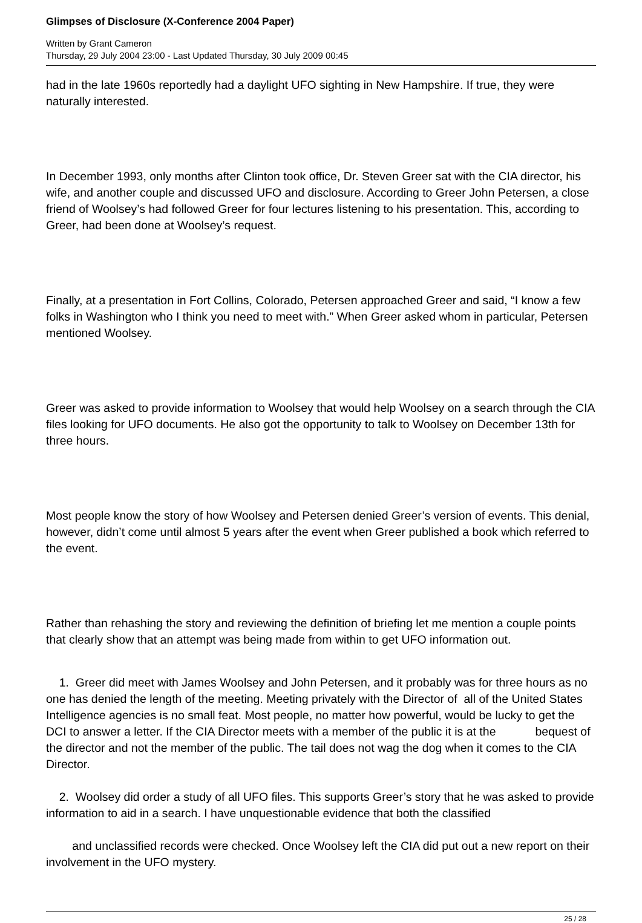Glimpses of Disclosure (X-Conference 2004 Paper)
Written by Grant Cameron
Thursday, 29 July 2004 23:00 - Last Updated Thursday, 30 July 2009 00:45
had in the late 1960s reportedly had a daylight UFO sighting in New Hampshire. If true, they were naturally interested.
In December 1993, only months after Clinton took office, Dr. Steven Greer sat with the CIA director, his wife, and another couple and discussed UFO and disclosure. According to Greer John Petersen, a close friend of Woolsey’s had followed Greer for four lectures listening to his presentation. This, according to Greer, had been done at Woolsey’s request.
Finally, at a presentation in Fort Collins, Colorado, Petersen approached Greer and said, “I know a few folks in Washington who I think you need to meet with.” When Greer asked whom in particular, Petersen mentioned Woolsey.
Greer was asked to provide information to Woolsey that would help Woolsey on a search through the CIA files looking for UFO documents. He also got the opportunity to talk to Woolsey on December 13th for three hours.
Most people know the story of how Woolsey and Petersen denied Greer’s version of events. This denial, however, didn’t come until almost 5 years after the event when Greer published a book which referred to the event.
Rather than rehashing the story and reviewing the definition of briefing let me mention a couple points that clearly show that an attempt was being made from within to get UFO information out.
1. Greer did meet with James Woolsey and John Petersen, and it probably was for three hours as no one has denied the length of the meeting. Meeting privately with the Director of all of the United States Intelligence agencies is no small feat. Most people, no matter how powerful, would be lucky to get the DCI to answer a letter. If the CIA Director meets with a member of the public it is at the bequest of the director and not the member of the public. The tail does not wag the dog when it comes to the CIA Director.
2. Woolsey did order a study of all UFO files. This supports Greer’s story that he was asked to provide information to aid in a search. I have unquestionable evidence that both the classified
and unclassified records were checked. Once Woolsey left the CIA did put out a new report on their involvement in the UFO mystery.
25 / 28